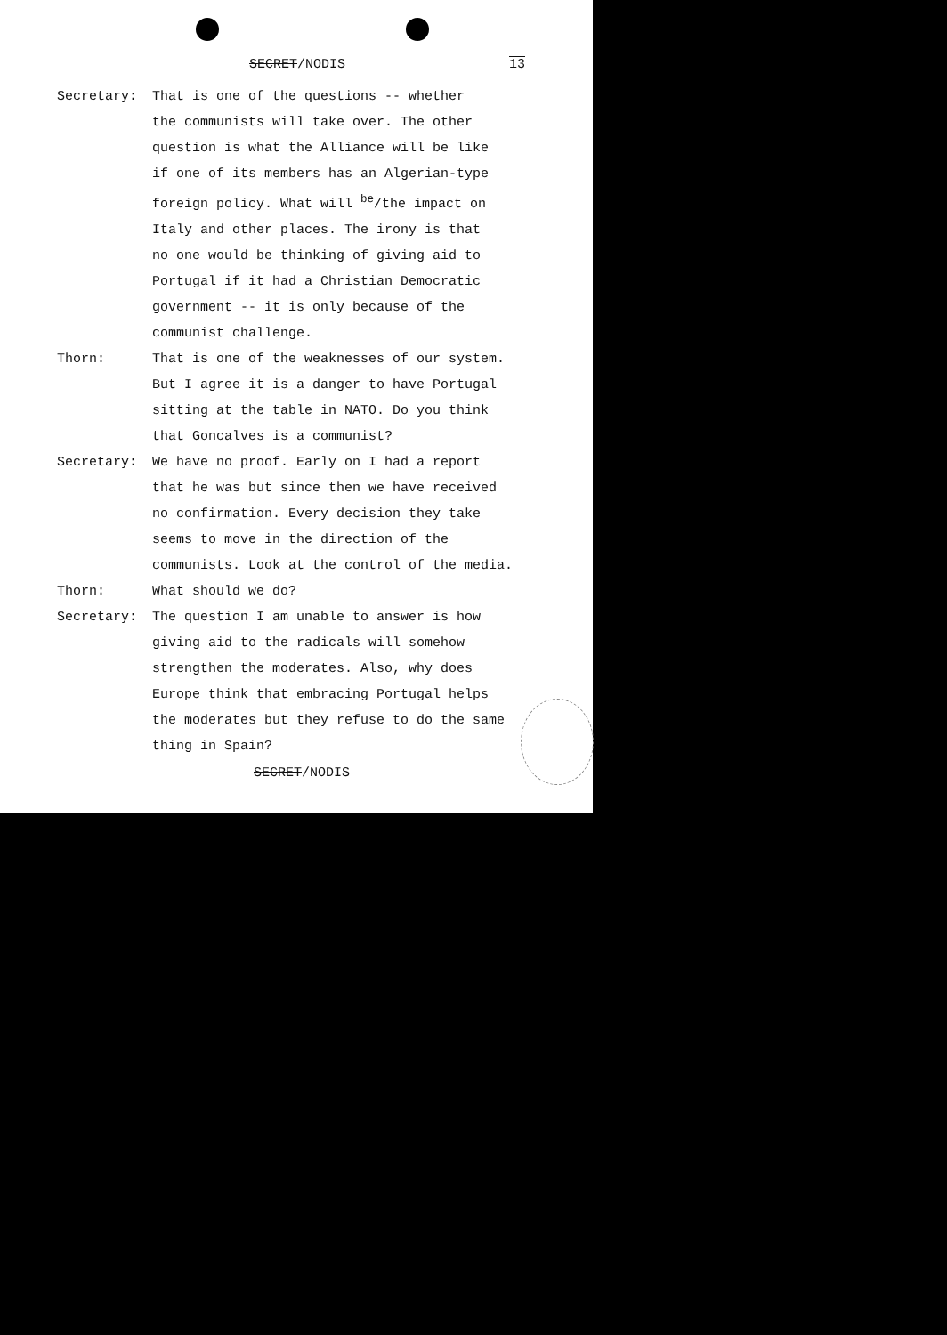SECRET/NODIS 13
Secretary: That is one of the questions -- whether
the communists will take over. The other
question is what the Alliance will be like
if one of its members has an Algerian-type
foreign policy. What will <sup>be</sup>/the impact on
Italy and other places. The irony is that
no one would be thinking of giving aid to
Portugal if it had a Christian Democratic
government -- it is only because of the
communist challenge.
Thorn: That is one of the weaknesses of our system.
But I agree it is a danger to have Portugal
sitting at the table in NATO. Do you think
that Goncalves is a communist?
Secretary: We have no proof. Early on I had a report
that he was but since then we have received
no confirmation. Every decision they take
seems to move in the direction of the
communists. Look at the control of the media.
Thorn: What should we do?
Secretary: The question I am unable to answer is how
giving aid to the radicals will somehow
strengthen the moderates. Also, why does
Europe think that embracing Portugal helps
the moderates but they refuse to do the same
thing in Spain?
SECRET/NODIS